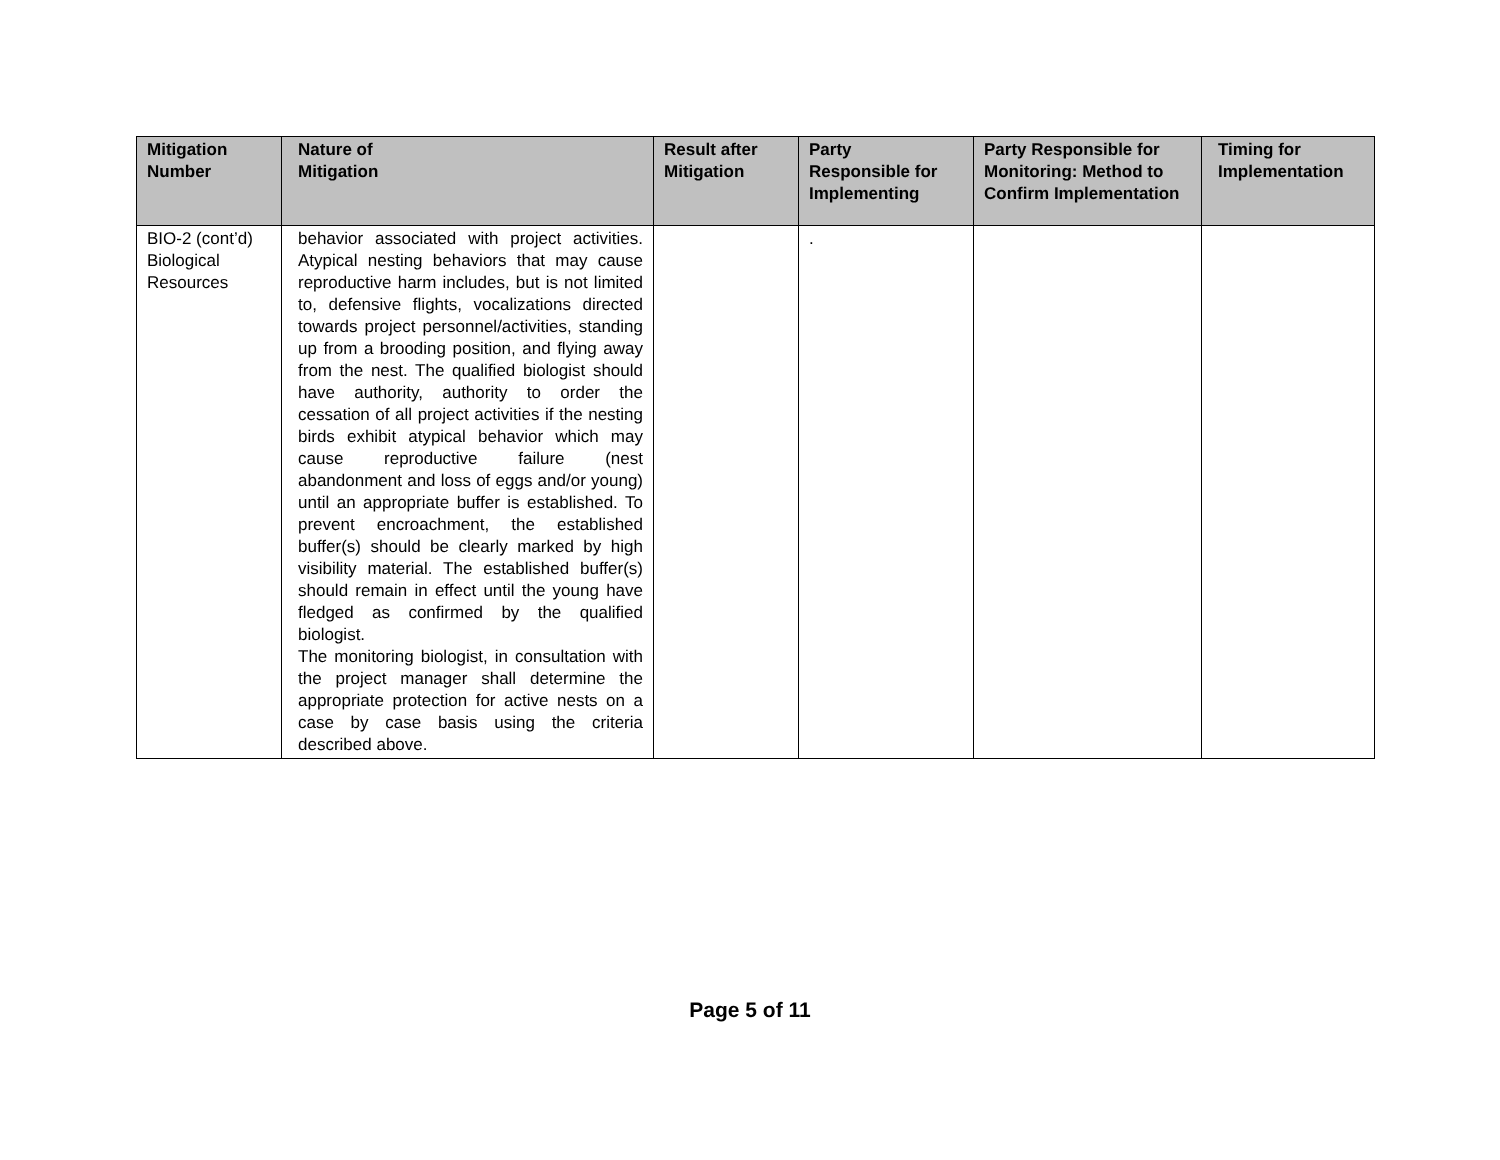| Mitigation Number | Nature of Mitigation | Result after Mitigation | Party Responsible for Implementing | Party Responsible for Monitoring: Method to Confirm Implementation | Timing for Implementation |
| --- | --- | --- | --- | --- | --- |
| BIO-2 (cont’d) Biological Resources | behavior associated with project activities. Atypical nesting behaviors that may cause reproductive harm includes, but is not limited to, defensive flights, vocalizations directed towards project personnel/activities, standing up from a brooding position, and flying away from the nest. The qualified biologist should have authority, authority to order the cessation of all project activities if the nesting birds exhibit atypical behavior which may cause reproductive failure (nest abandonment and loss of eggs and/or young) until an appropriate buffer is established. To prevent encroachment, the established buffer(s) should be clearly marked by high visibility material. The established buffer(s) should remain in effect until the young have fledged as confirmed by the qualified biologist. The monitoring biologist, in consultation with the project manager shall determine the appropriate protection for active nests on a case by case basis using the criteria described above. | | . | | |
Page 5 of 11